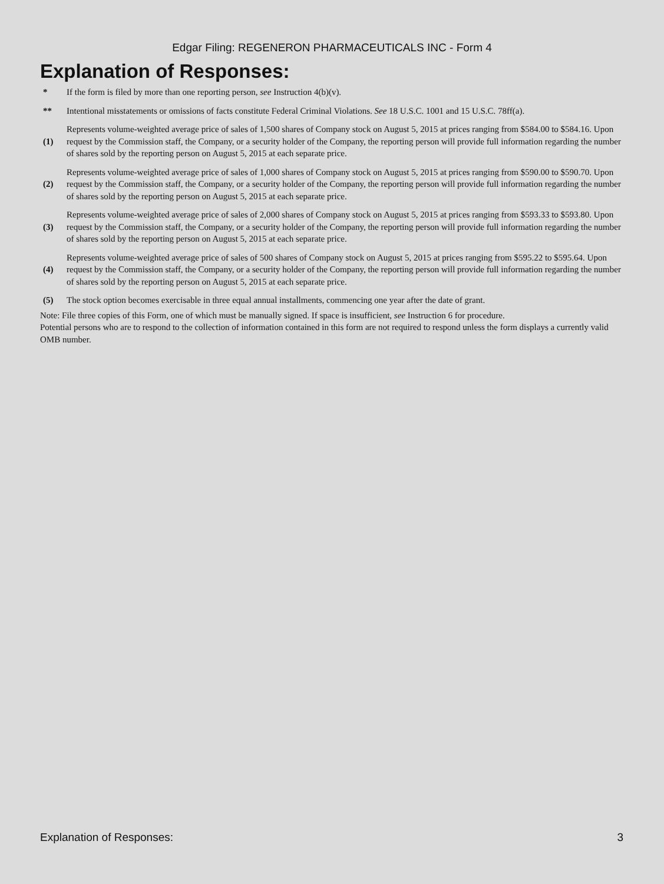Edgar Filing: REGENERON PHARMACEUTICALS INC - Form 4
Explanation of Responses:
| * | If the form is filed by more than one reporting person, see Instruction 4(b)(v). |
| ** | Intentional misstatements or omissions of facts constitute Federal Criminal Violations. See 18 U.S.C. 1001 and 15 U.S.C. 78ff(a). |
| (1) | Represents volume-weighted average price of sales of 1,500 shares of Company stock on August 5, 2015 at prices ranging from $584.00 to $584.16. Upon request by the Commission staff, the Company, or a security holder of the Company, the reporting person will provide full information regarding the number of shares sold by the reporting person on August 5, 2015 at each separate price. |
| (2) | Represents volume-weighted average price of sales of 1,000 shares of Company stock on August 5, 2015 at prices ranging from $590.00 to $590.70. Upon request by the Commission staff, the Company, or a security holder of the Company, the reporting person will provide full information regarding the number of shares sold by the reporting person on August 5, 2015 at each separate price. |
| (3) | Represents volume-weighted average price of sales of 2,000 shares of Company stock on August 5, 2015 at prices ranging from $593.33 to $593.80. Upon request by the Commission staff, the Company, or a security holder of the Company, the reporting person will provide full information regarding the number of shares sold by the reporting person on August 5, 2015 at each separate price. |
| (4) | Represents volume-weighted average price of sales of 500 shares of Company stock on August 5, 2015 at prices ranging from $595.22 to $595.64. Upon request by the Commission staff, the Company, or a security holder of the Company, the reporting person will provide full information regarding the number of shares sold by the reporting person on August 5, 2015 at each separate price. |
| (5) | The stock option becomes exercisable in three equal annual installments, commencing one year after the date of grant. |
Note: File three copies of this Form, one of which must be manually signed. If space is insufficient, see Instruction 6 for procedure.
Potential persons who are to respond to the collection of information contained in this form are not required to respond unless the form displays a currently valid OMB number.
Explanation of Responses: 3